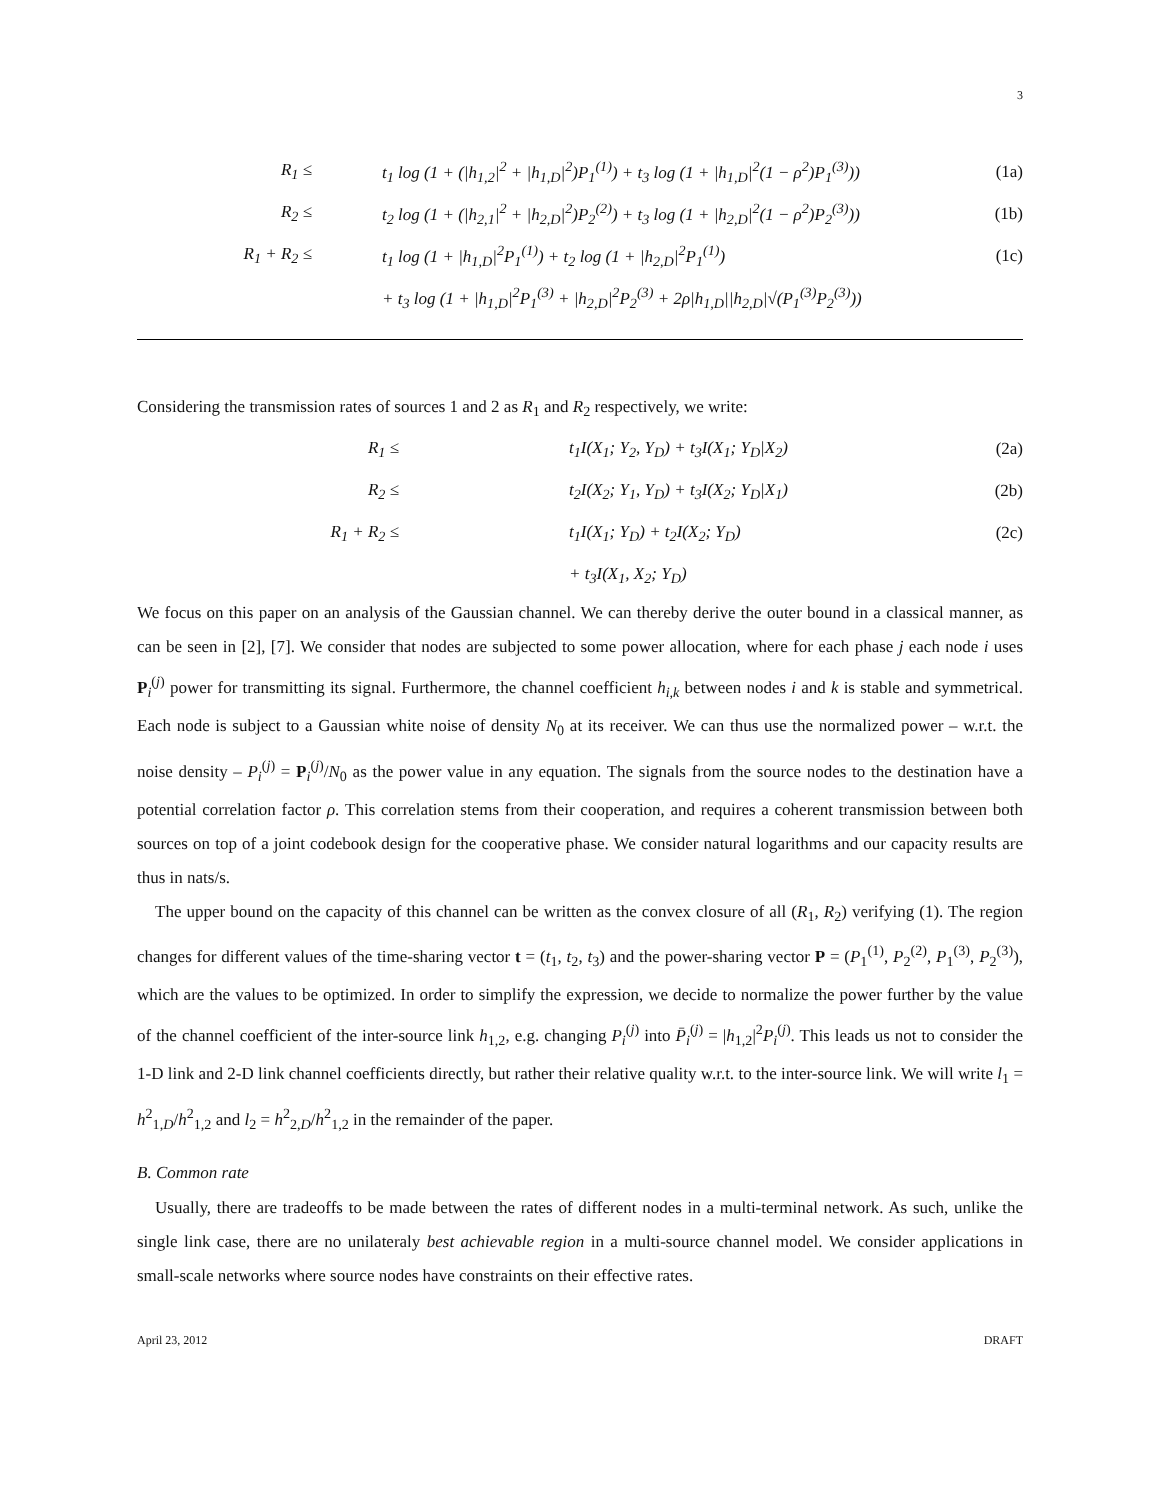3
R<sub>1</sub> ≤ t<sub>1</sub> log (1 + (|h<sub>1,2</sub>|<sup>2</sup> + |h<sub>1,D</sub>|<sup>2</sup>)P<sub>1</sub><sup>(1)</sup>) + t<sub>3</sub> log (1 + |h<sub>1,D</sub>|<sup>2</sup>(1 − ρ<sup>2</sup>)P<sub>1</sub><sup>(3)</sup>)) (1a)
R<sub>2</sub> ≤ t<sub>2</sub> log (1 + (|h<sub>2,1</sub>|<sup>2</sup> + |h<sub>2,D</sub>|<sup>2</sup>)P<sub>2</sub><sup>(2)</sup>) + t<sub>3</sub> log (1 + |h<sub>2,D</sub>|<sup>2</sup>(1 − ρ<sup>2</sup>)P<sub>2</sub><sup>(3)</sup>)) (1b)
R<sub>1</sub> + R<sub>2</sub> ≤ t<sub>1</sub> log (1 + |h<sub>1,D</sub>|<sup>2</sup>P<sub>1</sub><sup>(1)</sup>) + t<sub>2</sub> log (1 + |h<sub>2,D</sub>|<sup>2</sup>P<sub>1</sub><sup>(1)</sup>) (1c)
+ t<sub>3</sub> log (1 + |h<sub>1,D</sub>|<sup>2</sup>P<sub>1</sub><sup>(3)</sup> + |h<sub>2,D</sub>|<sup>2</sup>P<sub>2</sub><sup>(3)</sup> + 2ρ|h<sub>1,D</sub>||h<sub>2,D</sub>|√(P<sub>1</sub><sup>(3)</sup>P<sub>2</sub><sup>(3)</sup>))
Considering the transmission rates of sources 1 and 2 as R<sub>1</sub> and R<sub>2</sub> respectively, we write:
R<sub>1</sub> ≤ t<sub>1</sub>I(X<sub>1</sub>; Y<sub>2</sub>, Y<sub>D</sub>) + t<sub>3</sub>I(X<sub>1</sub>; Y<sub>D</sub>|X<sub>2</sub>) (2a)
R<sub>2</sub> ≤ t<sub>2</sub>I(X<sub>2</sub>; Y<sub>1</sub>, Y<sub>D</sub>) + t<sub>3</sub>I(X<sub>2</sub>; Y<sub>D</sub>|X<sub>1</sub>) (2b)
R<sub>1</sub> + R<sub>2</sub> ≤ t<sub>1</sub>I(X<sub>1</sub>; Y<sub>D</sub>) + t<sub>2</sub>I(X<sub>2</sub>; Y<sub>D</sub>) (2c)
+ t<sub>3</sub>I(X<sub>1</sub>, X<sub>2</sub>; Y<sub>D</sub>)
We focus on this paper on an analysis of the Gaussian channel. We can thereby derive the outer bound in a classical manner, as can be seen in [2], [7]. We consider that nodes are subjected to some power allocation, where for each phase j each node i uses P<sub>i</sub><sup>(j)</sup> power for transmitting its signal. Furthermore, the channel coefficient h<sub>i,k</sub> between nodes i and k is stable and symmetrical. Each node is subject to a Gaussian white noise of density N<sub>0</sub> at its receiver. We can thus use the normalized power – w.r.t. the noise density – P<sub>i</sub><sup>(j)</sup> = P<sub>i</sub><sup>(j)</sup>/N<sub>0</sub> as the power value in any equation. The signals from the source nodes to the destination have a potential correlation factor ρ. This correlation stems from their cooperation, and requires a coherent transmission between both sources on top of a joint codebook design for the cooperative phase. We consider natural logarithms and our capacity results are thus in nats/s.
The upper bound on the capacity of this channel can be written as the convex closure of all (R<sub>1</sub>, R<sub>2</sub>) verifying (1). The region changes for different values of the time-sharing vector t = (t<sub>1</sub>, t<sub>2</sub>, t<sub>3</sub>) and the power-sharing vector P = (P<sub>1</sub><sup>(1)</sup>, P<sub>2</sub><sup>(2)</sup>, P<sub>1</sub><sup>(3)</sup>, P<sub>2</sub><sup>(3)</sup>), which are the values to be optimized. In order to simplify the expression, we decide to normalize the power further by the value of the channel coefficient of the inter-source link h<sub>1,2</sub>, e.g. changing P<sub>i</sub><sup>(j)</sup> into P̄<sub>i</sub><sup>(j)</sup> = |h<sub>1,2</sub>|<sup>2</sup>P<sub>i</sub><sup>(j)</sup>. This leads us not to consider the 1-D link and 2-D link channel coefficients directly, but rather their relative quality w.r.t. to the inter-source link. We will write l<sub>1</sub> = h<sup>2</sup><sub>1,D</sub>/h<sup>2</sup><sub>1,2</sub> and l<sub>2</sub> = h<sup>2</sup><sub>2,D</sub>/h<sup>2</sup><sub>1,2</sub> in the remainder of the paper.
B. Common rate
Usually, there are tradeoffs to be made between the rates of different nodes in a multi-terminal network. As such, unlike the single link case, there are no unilateraly best achievable region in a multi-source channel model. We consider applications in small-scale networks where source nodes have constraints on their effective rates.
April 23, 2012 DRAFT